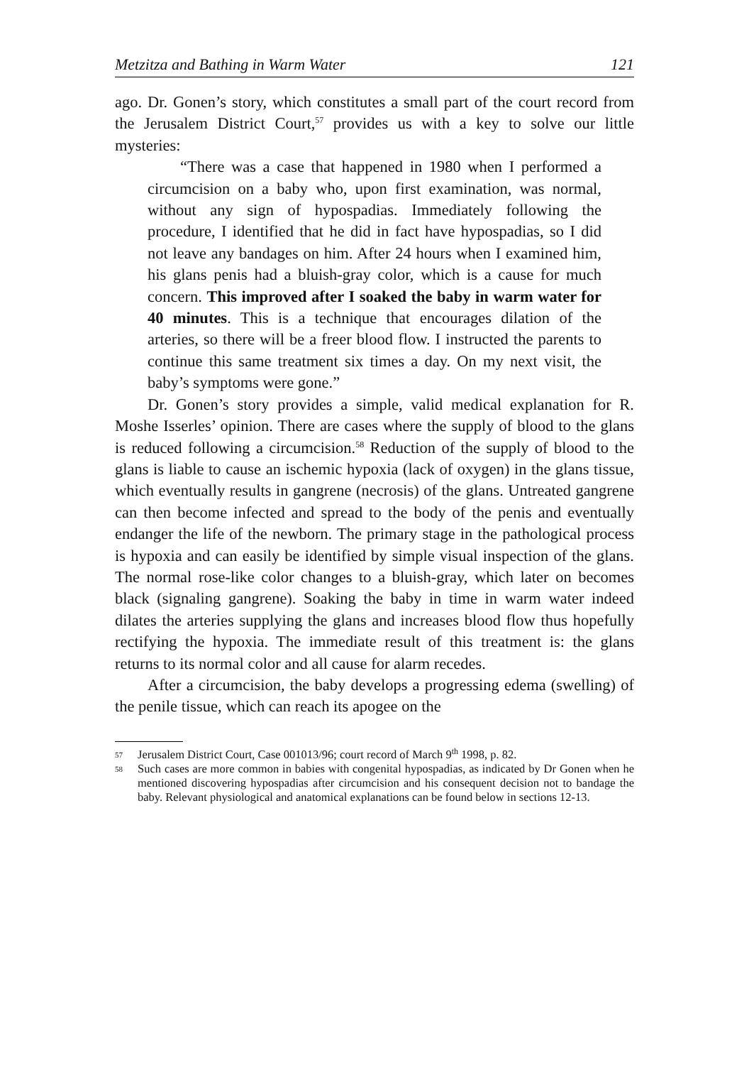Metzitza and Bathing in Warm Water 121
ago. Dr. Gonen’s story, which constitutes a small part of the court record from the Jerusalem District Court,<sup>57</sup> provides us with a key to solve our little mysteries:
“There was a case that happened in 1980 when I performed a circumcision on a baby who, upon first examination, was normal, without any sign of hypospadias. Immediately following the procedure, I identified that he did in fact have hypospadias, so I did not leave any bandages on him. After 24 hours when I examined him, his glans penis had a bluish-gray color, which is a cause for much concern. This improved after I soaked the baby in warm water for 40 minutes. This is a technique that encourages dilation of the arteries, so there will be a freer blood flow. I instructed the parents to continue this same treatment six times a day. On my next visit, the baby’s symptoms were gone.”
Dr. Gonen’s story provides a simple, valid medical explanation for R. Moshe Isserles’ opinion. There are cases where the supply of blood to the glans is reduced following a circumcision.<sup>58</sup> Reduction of the supply of blood to the glans is liable to cause an ischemic hypoxia (lack of oxygen) in the glans tissue, which eventually results in gangrene (necrosis) of the glans. Untreated gangrene can then become infected and spread to the body of the penis and eventually endanger the life of the newborn. The primary stage in the pathological process is hypoxia and can easily be identified by simple visual inspection of the glans. The normal rose-like color changes to a bluish-gray, which later on becomes black (signaling gangrene). Soaking the baby in time in warm water indeed dilates the arteries supplying the glans and increases blood flow thus hopefully rectifying the hypoxia. The immediate result of this treatment is: the glans returns to its normal color and all cause for alarm recedes.
After a circumcision, the baby develops a progressing edema (swelling) of the penile tissue, which can reach its apogee on the
57 Jerusalem District Court, Case 001013/96; court record of March 9<sup>th</sup> 1998, p. 82.
58 Such cases are more common in babies with congenital hypospadias, as indicated by Dr Gonen when he mentioned discovering hypospadias after circumcision and his consequent decision not to bandage the baby. Relevant physiological and anatomical explanations can be found below in sections 12-13.